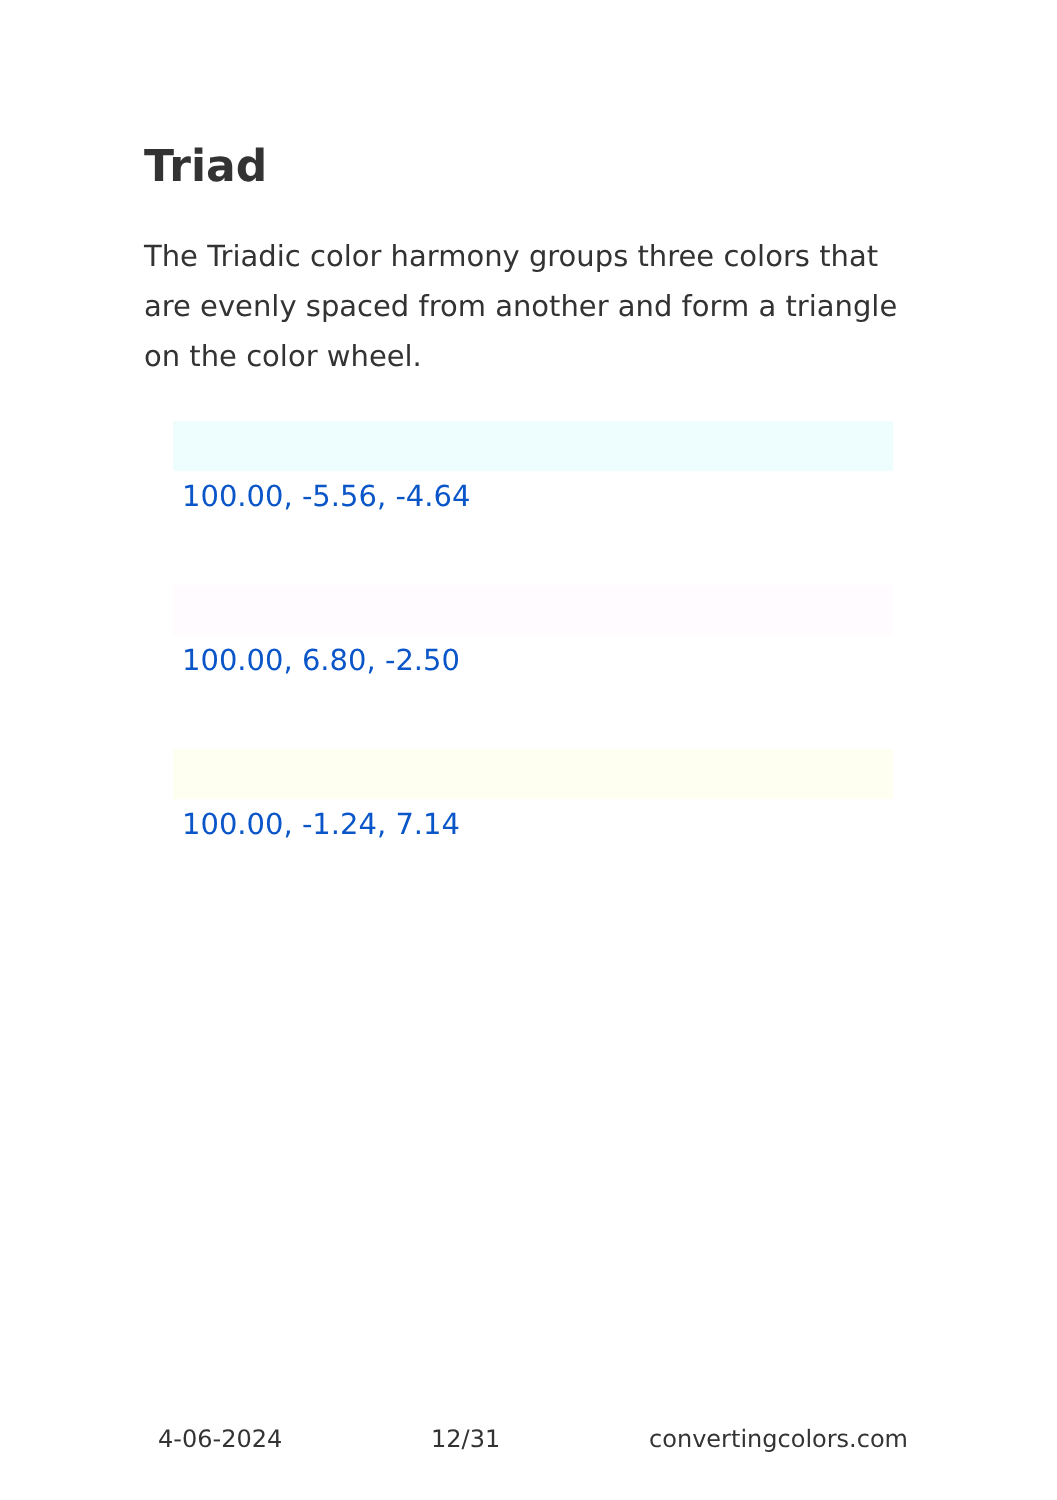Triad
The Triadic color harmony groups three colors that are evenly spaced from another and form a triangle on the color wheel.
100.00, -5.56, -4.64
100.00, 6.80, -2.50
100.00, -1.24, 7.14
4-06-2024 12/31 convertingcolors.com